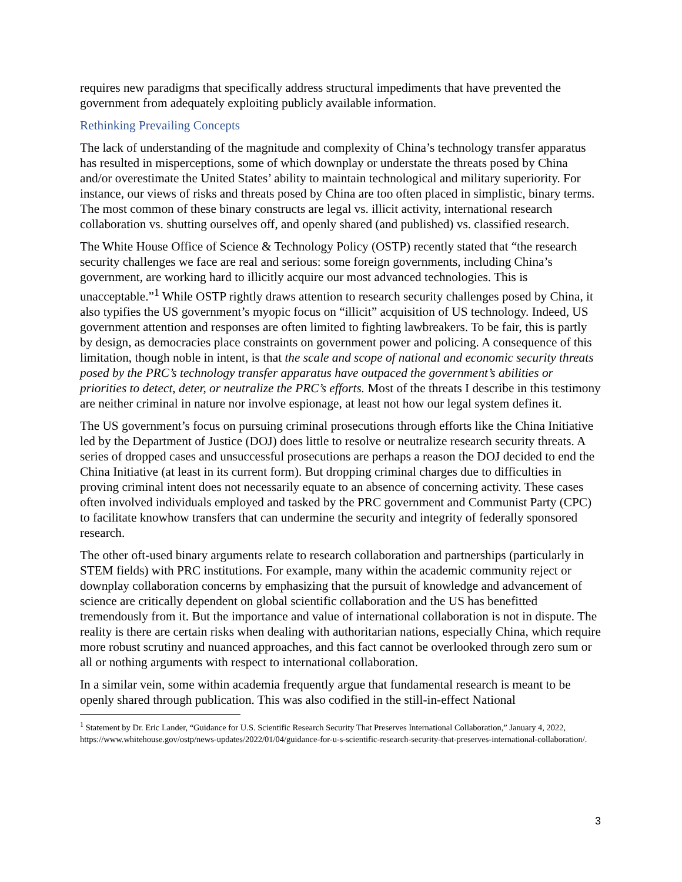requires new paradigms that specifically address structural impediments that have prevented the government from adequately exploiting publicly available information.
Rethinking Prevailing Concepts
The lack of understanding of the magnitude and complexity of China’s technology transfer apparatus has resulted in misperceptions, some of which downplay or understate the threats posed by China and/or overestimate the United States’ ability to maintain technological and military superiority. For instance, our views of risks and threats posed by China are too often placed in simplistic, binary terms. The most common of these binary constructs are legal vs. illicit activity, international research collaboration vs. shutting ourselves off, and openly shared (and published) vs. classified research.
The White House Office of Science & Technology Policy (OSTP) recently stated that “the research security challenges we face are real and serious: some foreign governments, including China’s government, are working hard to illicitly acquire our most advanced technologies. This is unacceptable.”<sup>1</sup> While OSTP rightly draws attention to research security challenges posed by China, it also typifies the US government’s myopic focus on “illicit” acquisition of US technology. Indeed, US government attention and responses are often limited to fighting lawbreakers. To be fair, this is partly by design, as democracies place constraints on government power and policing. A consequence of this limitation, though noble in intent, is that the scale and scope of national and economic security threats posed by the PRC’s technology transfer apparatus have outpaced the government’s abilities or priorities to detect, deter, or neutralize the PRC’s efforts. Most of the threats I describe in this testimony are neither criminal in nature nor involve espionage, at least not how our legal system defines it.
The US government’s focus on pursuing criminal prosecutions through efforts like the China Initiative led by the Department of Justice (DOJ) does little to resolve or neutralize research security threats. A series of dropped cases and unsuccessful prosecutions are perhaps a reason the DOJ decided to end the China Initiative (at least in its current form). But dropping criminal charges due to difficulties in proving criminal intent does not necessarily equate to an absence of concerning activity. These cases often involved individuals employed and tasked by the PRC government and Communist Party (CPC) to facilitate knowhow transfers that can undermine the security and integrity of federally sponsored research.
The other oft-used binary arguments relate to research collaboration and partnerships (particularly in STEM fields) with PRC institutions. For example, many within the academic community reject or downplay collaboration concerns by emphasizing that the pursuit of knowledge and advancement of science are critically dependent on global scientific collaboration and the US has benefitted tremendously from it. But the importance and value of international collaboration is not in dispute. The reality is there are certain risks when dealing with authoritarian nations, especially China, which require more robust scrutiny and nuanced approaches, and this fact cannot be overlooked through zero sum or all or nothing arguments with respect to international collaboration.
In a similar vein, some within academia frequently argue that fundamental research is meant to be openly shared through publication. This was also codified in the still-in-effect National
<sup>1</sup> Statement by Dr. Eric Lander, “Guidance for U.S. Scientific Research Security That Preserves International Collaboration,” January 4, 2022, https://www.whitehouse.gov/ostp/news-updates/2022/01/04/guidance-for-u-s-scientific-research-security-that-preserves-international-collaboration/.
3